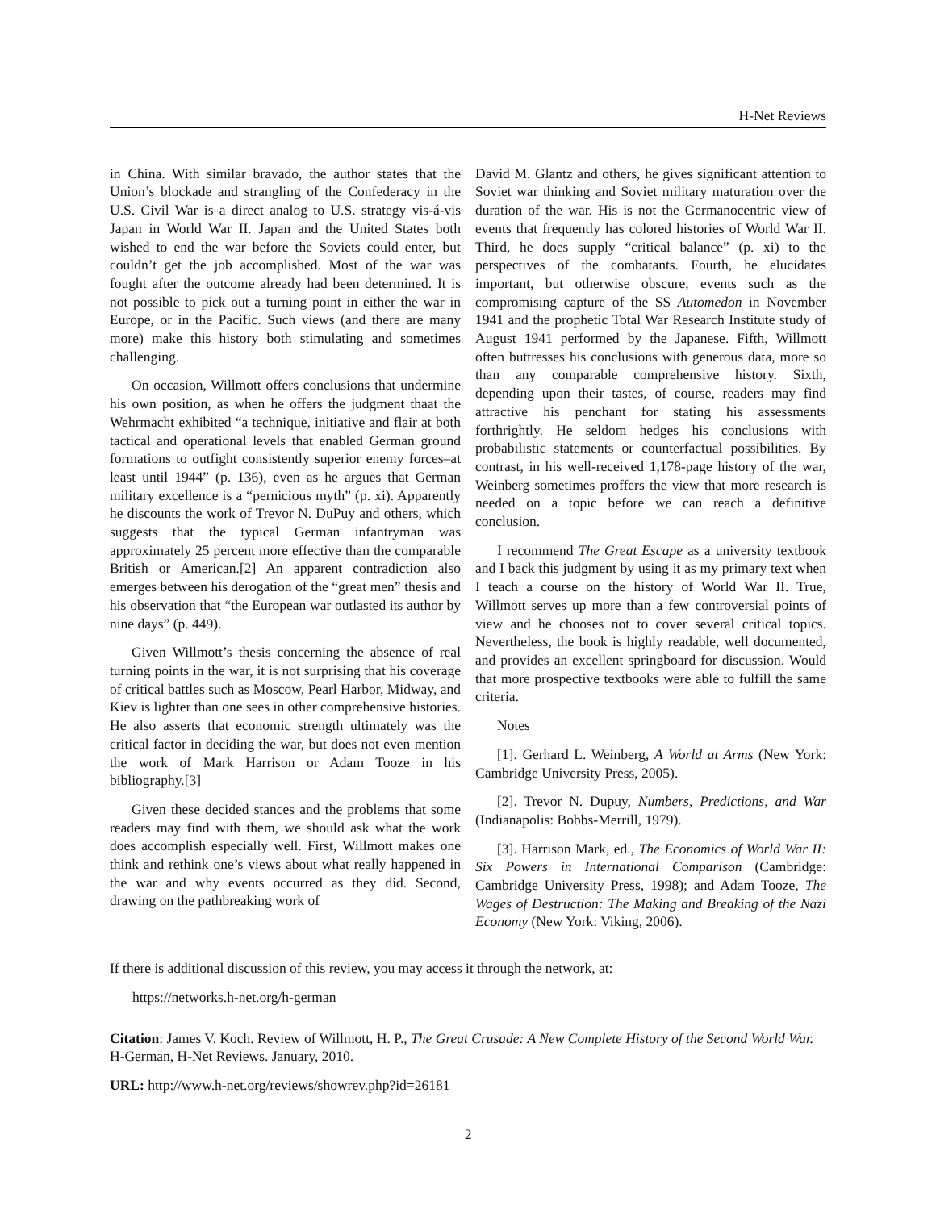H-Net Reviews
in China. With similar bravado, the author states that the Union’s blockade and strangling of the Confederacy in the U.S. Civil War is a direct analog to U.S. strategy vis-á-vis Japan in World War II. Japan and the United States both wished to end the war before the Soviets could enter, but couldn’t get the job accomplished. Most of the war was fought after the outcome already had been determined. It is not possible to pick out a turning point in either the war in Europe, or in the Pacific. Such views (and there are many more) make this history both stimulating and sometimes challenging.
On occasion, Willmott offers conclusions that undermine his own position, as when he offers the judgment thaat the Wehrmacht exhibited “a technique, initiative and flair at both tactical and operational levels that enabled German ground formations to outfight consistently superior enemy forces–at least until 1944” (p. 136), even as he argues that German military excellence is a “pernicious myth” (p. xi). Apparently he discounts the work of Trevor N. DuPuy and others, which suggests that the typical German infantryman was approximately 25 percent more effective than the comparable British or American.[2] An apparent contradiction also emerges between his derogation of the “great men” thesis and his observation that “the European war outlasted its author by nine days” (p. 449).
Given Willmott’s thesis concerning the absence of real turning points in the war, it is not surprising that his coverage of critical battles such as Moscow, Pearl Harbor, Midway, and Kiev is lighter than one sees in other comprehensive histories. He also asserts that economic strength ultimately was the critical factor in deciding the war, but does not even mention the work of Mark Harrison or Adam Tooze in his bibliography.[3]
Given these decided stances and the problems that some readers may find with them, we should ask what the work does accomplish especially well. First, Willmott makes one think and rethink one’s views about what really happened in the war and why events occurred as they did. Second, drawing on the pathbreaking work of
David M. Glantz and others, he gives significant attention to Soviet war thinking and Soviet military maturation over the duration of the war. His is not the Germanocentric view of events that frequently has colored histories of World War II. Third, he does supply “critical balance” (p. xi) to the perspectives of the combatants. Fourth, he elucidates important, but otherwise obscure, events such as the compromising capture of the SS Automedon in November 1941 and the prophetic Total War Research Institute study of August 1941 performed by the Japanese. Fifth, Willmott often buttresses his conclusions with generous data, more so than any comparable comprehensive history. Sixth, depending upon their tastes, of course, readers may find attractive his penchant for stating his assessments forthrightly. He seldom hedges his conclusions with probabilistic statements or counterfactual possibilities. By contrast, in his well-received 1,178-page history of the war, Weinberg sometimes proffers the view that more research is needed on a topic before we can reach a definitive conclusion.
I recommend The Great Escape as a university textbook and I back this judgment by using it as my primary text when I teach a course on the history of World War II. True, Willmott serves up more than a few controversial points of view and he chooses not to cover several critical topics. Nevertheless, the book is highly readable, well documented, and provides an excellent springboard for discussion. Would that more prospective textbooks were able to fulfill the same criteria.
Notes
[1]. Gerhard L. Weinberg, A World at Arms (New York: Cambridge University Press, 2005).
[2]. Trevor N. Dupuy, Numbers, Predictions, and War (Indianapolis: Bobbs-Merrill, 1979).
[3]. Harrison Mark, ed., The Economics of World War II: Six Powers in International Comparison (Cambridge: Cambridge University Press, 1998); and Adam Tooze, The Wages of Destruction: The Making and Breaking of the Nazi Economy (New York: Viking, 2006).
If there is additional discussion of this review, you may access it through the network, at:
https://networks.h-net.org/h-german
Citation: James V. Koch. Review of Willmott, H. P., The Great Crusade: A New Complete History of the Second World War. H-German, H-Net Reviews. January, 2010.
URL: http://www.h-net.org/reviews/showrev.php?id=26181
2